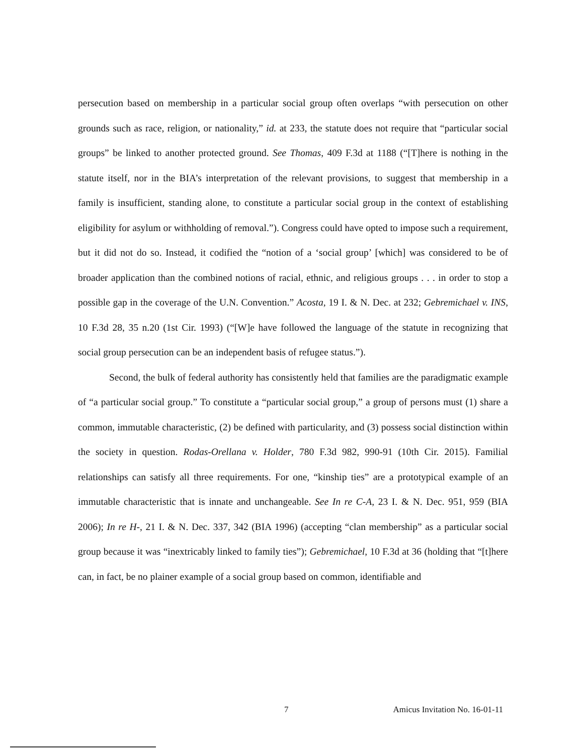persecution based on membership in a particular social group often overlaps “with persecution on other grounds such as race, religion, or nationality,” id. at 233, the statute does not require that “particular social groups” be linked to another protected ground. See Thomas, 409 F.3d at 1188 (“[T]here is nothing in the statute itself, nor in the BIA’s interpretation of the relevant provisions, to suggest that membership in a family is insufficient, standing alone, to constitute a particular social group in the context of establishing eligibility for asylum or withholding of removal.”). Congress could have opted to impose such a requirement, but it did not do so. Instead, it codified the “notion of a ‘social group’ [which] was considered to be of broader application than the combined notions of racial, ethnic, and religious groups . . . in order to stop a possible gap in the coverage of the U.N. Convention.” Acosta, 19 I. & N. Dec. at 232; Gebremichael v. INS, 10 F.3d 28, 35 n.20 (1st Cir. 1993) (“[W]e have followed the language of the statute in recognizing that social group persecution can be an independent basis of refugee status.”).
Second, the bulk of federal authority has consistently held that families are the paradigmatic example of “a particular social group.” To constitute a “particular social group,” a group of persons must (1) share a common, immutable characteristic, (2) be defined with particularity, and (3) possess social distinction within the society in question. Rodas-Orellana v. Holder, 780 F.3d 982, 990-91 (10th Cir. 2015). Familial relationships can satisfy all three requirements. For one, “kinship ties” are a prototypical example of an immutable characteristic that is innate and unchangeable. See In re C-A, 23 I. & N. Dec. 951, 959 (BIA 2006); In re H-, 21 I. & N. Dec. 337, 342 (BIA 1996) (accepting “clan membership” as a particular social group because it was “inextricably linked to family ties”); Gebremichael, 10 F.3d at 36 (holding that “[t]here can, in fact, be no plainer example of a social group based on common, identifiable and
7 Amicus Invitation No. 16-01-11